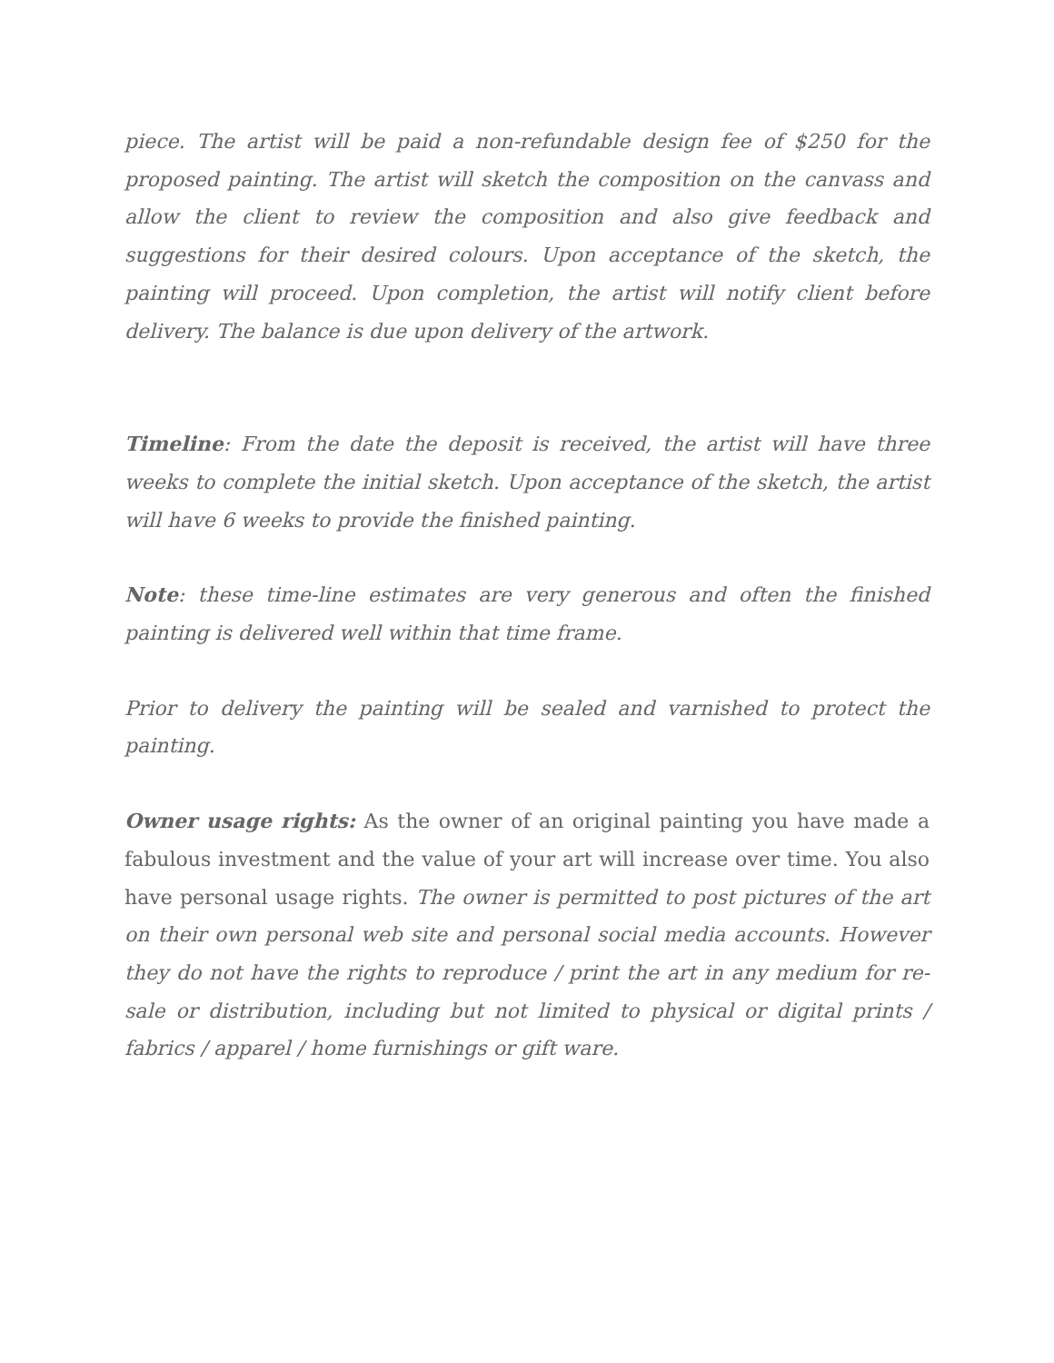piece. The artist will be paid a non-refundable design fee of $250 for the proposed painting. The artist will sketch the composition on the canvass and allow the client to review the composition and also give feedback and suggestions for their desired colours. Upon acceptance of the sketch, the painting will proceed. Upon completion, the artist will notify client before delivery. The balance is due upon delivery of the artwork.
Timeline: From the date the deposit is received, the artist will have three weeks to complete the initial sketch. Upon acceptance of the sketch, the artist will have 6 weeks to provide the finished painting.
Note: these time-line estimates are very generous and often the finished painting is delivered well within that time frame.
Prior to delivery the painting will be sealed and varnished to protect the painting.
Owner usage rights: As the owner of an original painting you have made a fabulous investment and the value of your art will increase over time. You also have personal usage rights. The owner is permitted to post pictures of the art on their own personal web site and personal social media accounts. However they do not have the rights to reproduce / print the art in any medium for re-sale or distribution, including but not limited to physical or digital prints / fabrics / apparel / home furnishings or gift ware.